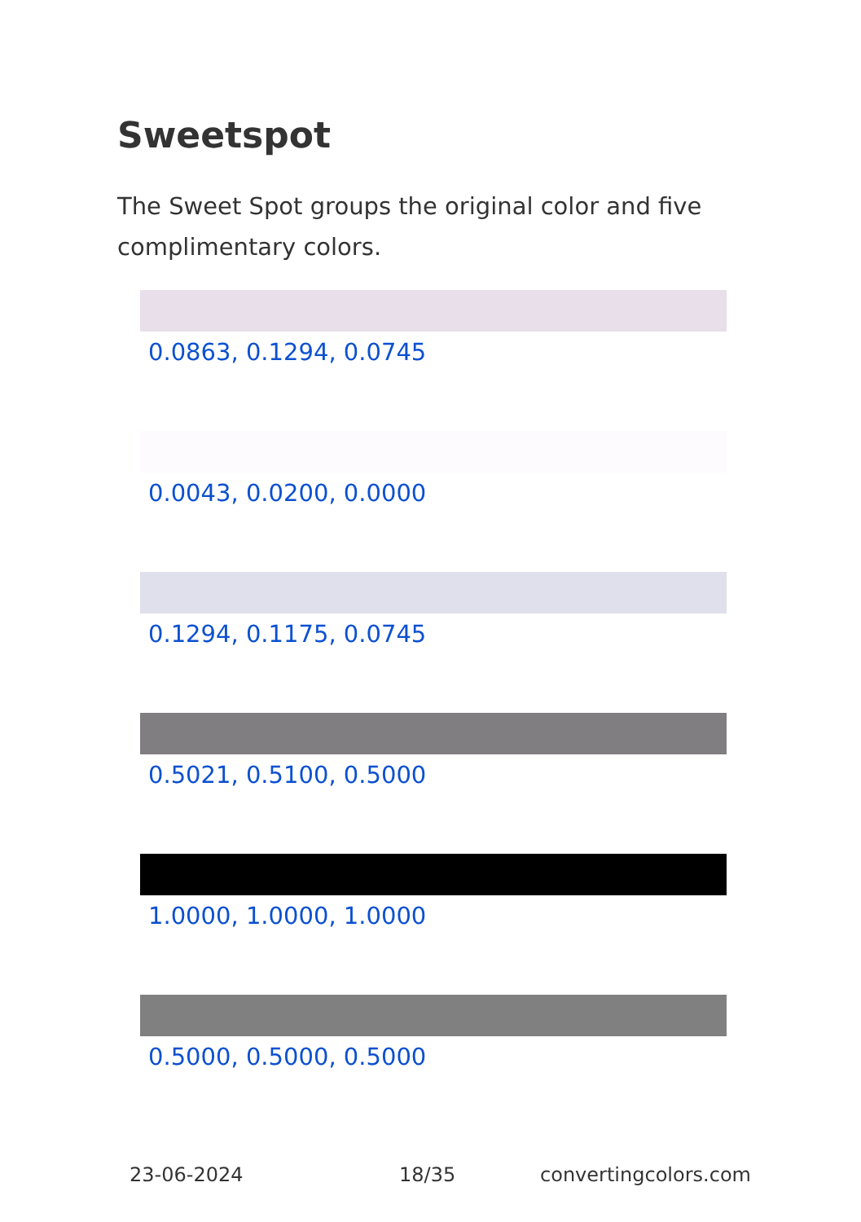Sweetspot
The Sweet Spot groups the original color and five complimentary colors.
0.0863, 0.1294, 0.0745
0.0043, 0.0200, 0.0000
0.1294, 0.1175, 0.0745
0.5021, 0.5100, 0.5000
1.0000, 1.0000, 1.0000
0.5000, 0.5000, 0.5000
23-06-2024 18/35 convertingcolors.com